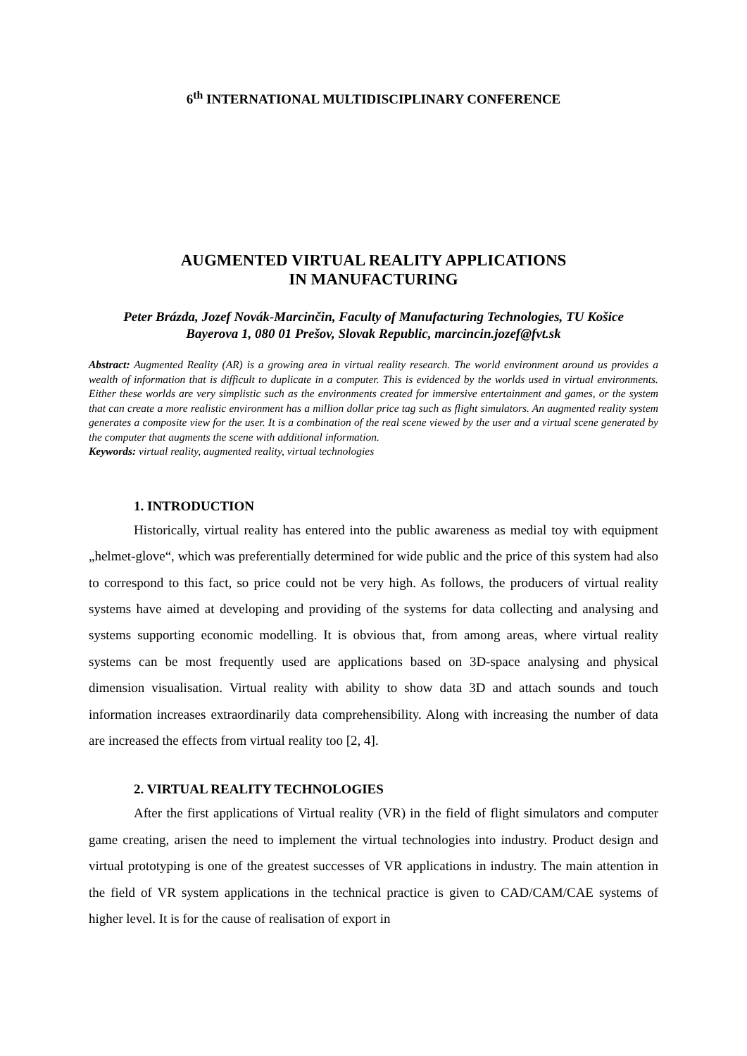6<sup>th</sup> INTERNATIONAL MULTIDISCIPLINARY CONFERENCE
AUGMENTED VIRTUAL REALITY APPLICATIONS
IN MANUFACTURING
Peter Brázda, Jozef Novák-Marcinčin, Faculty of Manufacturing Technologies, TU Košice
Bayerova 1, 080 01 Prešov, Slovak Republic, marcincin.jozef@fvt.sk
Abstract: Augmented Reality (AR) is a growing area in virtual reality research. The world environment around us provides a wealth of information that is difficult to duplicate in a computer. This is evidenced by the worlds used in virtual environments. Either these worlds are very simplistic such as the environments created for immersive entertainment and games, or the system that can create a more realistic environment has a million dollar price tag such as flight simulators. An augmented reality system generates a composite view for the user. It is a combination of the real scene viewed by the user and a virtual scene generated by the computer that augments the scene with additional information.
Keywords: virtual reality, augmented reality, virtual technologies
1. INTRODUCTION
Historically, virtual reality has entered into the public awareness as medial toy with equipment „helmet-glove“, which was preferentially determined for wide public and the price of this system had also to correspond to this fact, so price could not be very high. As follows, the producers of virtual reality systems have aimed at developing and providing of the systems for data collecting and analysing and systems supporting economic modelling. It is obvious that, from among areas, where virtual reality systems can be most frequently used are applications based on 3D-space analysing and physical dimension visualisation. Virtual reality with ability to show data 3D and attach sounds and touch information increases extraordinarily data comprehensibility. Along with increasing the number of data are increased the effects from virtual reality too [2, 4].
2. VIRTUAL REALITY TECHNOLOGIES
After the first applications of Virtual reality (VR) in the field of flight simulators and computer game creating, arisen the need to implement the virtual technologies into industry. Product design and virtual prototyping is one of the greatest successes of VR applications in industry. The main attention in the field of VR system applications in the technical practice is given to CAD/CAM/CAE systems of higher level. It is for the cause of realisation of export in